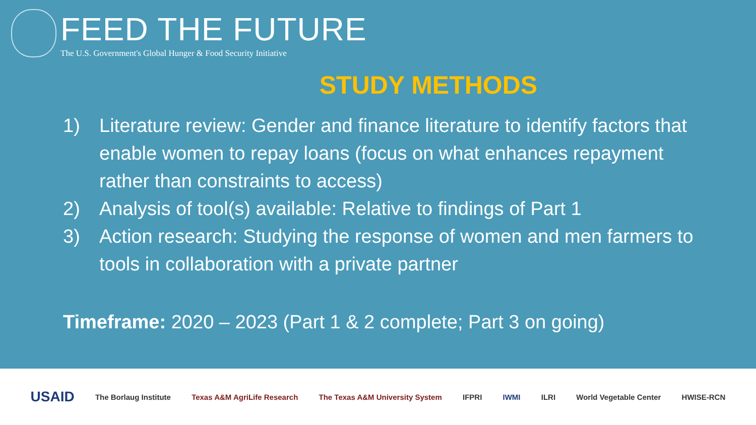FEED THE FUTURE
The U.S. Government's Global Hunger & Food Security Initiative
STUDY METHODS
1) Literature review: Gender and finance literature to identify factors that enable women to repay loans (focus on what enhances repayment rather than constraints to access)
2) Analysis of tool(s) available: Relative to findings of Part 1
3) Action research: Studying the response of women and men farmers to tools in collaboration with a private partner
Timeframe: 2020 – 2023 (Part 1 & 2 complete; Part 3 on going)
USAID The Borlaug Institute Texas A&M AgriLife Research The Texas A&M University System IFPRI IWMI ILRI World Vegetable Center HWISE-RCN